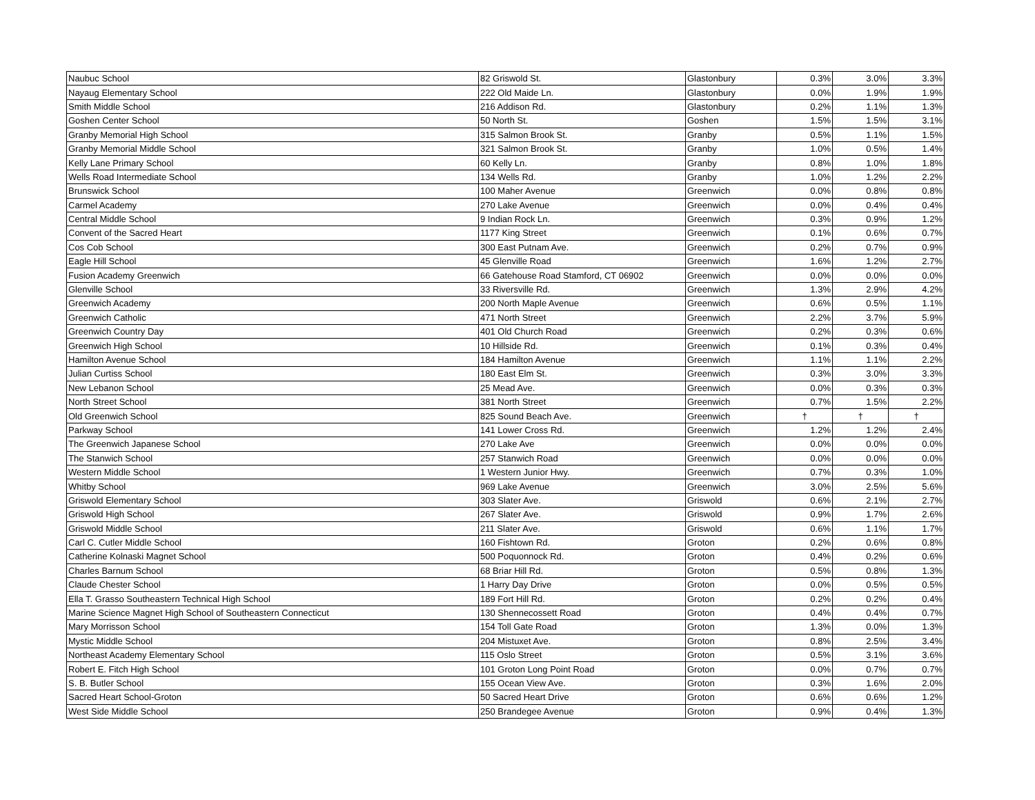| Naubuc School | 82 Griswold St. | Glastonbury | 0.3% | 3.0% | 3.3% |
| Nayaug Elementary School | 222 Old Maide Ln. | Glastonbury | 0.0% | 1.9% | 1.9% |
| Smith Middle School | 216 Addison Rd. | Glastonbury | 0.2% | 1.1% | 1.3% |
| Goshen Center School | 50 North St. | Goshen | 1.5% | 1.5% | 3.1% |
| Granby Memorial High School | 315 Salmon Brook St. | Granby | 0.5% | 1.1% | 1.5% |
| Granby Memorial Middle School | 321 Salmon Brook St. | Granby | 1.0% | 0.5% | 1.4% |
| Kelly Lane Primary School | 60 Kelly Ln. | Granby | 0.8% | 1.0% | 1.8% |
| Wells Road Intermediate School | 134 Wells Rd. | Granby | 1.0% | 1.2% | 2.2% |
| Brunswick School | 100 Maher Avenue | Greenwich | 0.0% | 0.8% | 0.8% |
| Carmel Academy | 270 Lake Avenue | Greenwich | 0.0% | 0.4% | 0.4% |
| Central Middle School | 9 Indian Rock Ln. | Greenwich | 0.3% | 0.9% | 1.2% |
| Convent of the Sacred Heart | 1177 King Street | Greenwich | 0.1% | 0.6% | 0.7% |
| Cos Cob School | 300 East Putnam Ave. | Greenwich | 0.2% | 0.7% | 0.9% |
| Eagle Hill School | 45 Glenville Road | Greenwich | 1.6% | 1.2% | 2.7% |
| Fusion Academy Greenwich | 66 Gatehouse Road Stamford, CT 06902 | Greenwich | 0.0% | 0.0% | 0.0% |
| Glenville School | 33 Riversville Rd. | Greenwich | 1.3% | 2.9% | 4.2% |
| Greenwich Academy | 200 North Maple Avenue | Greenwich | 0.6% | 0.5% | 1.1% |
| Greenwich Catholic | 471 North Street | Greenwich | 2.2% | 3.7% | 5.9% |
| Greenwich Country Day | 401 Old Church Road | Greenwich | 0.2% | 0.3% | 0.6% |
| Greenwich High School | 10 Hillside Rd. | Greenwich | 0.1% | 0.3% | 0.4% |
| Hamilton Avenue School | 184 Hamilton Avenue | Greenwich | 1.1% | 1.1% | 2.2% |
| Julian Curtiss School | 180 East Elm St. | Greenwich | 0.3% | 3.0% | 3.3% |
| New Lebanon School | 25 Mead Ave. | Greenwich | 0.0% | 0.3% | 0.3% |
| North Street School | 381 North Street | Greenwich | 0.7% | 1.5% | 2.2% |
| Old Greenwich School | 825 Sound Beach Ave. | Greenwich | † | † | † |
| Parkway School | 141 Lower Cross Rd. | Greenwich | 1.2% | 1.2% | 2.4% |
| The Greenwich Japanese School | 270 Lake Ave | Greenwich | 0.0% | 0.0% | 0.0% |
| The Stanwich School | 257 Stanwich Road | Greenwich | 0.0% | 0.0% | 0.0% |
| Western Middle School | 1 Western Junior Hwy. | Greenwich | 0.7% | 0.3% | 1.0% |
| Whitby School | 969 Lake Avenue | Greenwich | 3.0% | 2.5% | 5.6% |
| Griswold Elementary School | 303 Slater Ave. | Griswold | 0.6% | 2.1% | 2.7% |
| Griswold High School | 267 Slater Ave. | Griswold | 0.9% | 1.7% | 2.6% |
| Griswold Middle School | 211 Slater Ave. | Griswold | 0.6% | 1.1% | 1.7% |
| Carl C. Cutler Middle School | 160 Fishtown Rd. | Groton | 0.2% | 0.6% | 0.8% |
| Catherine Kolnaski Magnet School | 500 Poquonnock Rd. | Groton | 0.4% | 0.2% | 0.6% |
| Charles Barnum School | 68 Briar Hill Rd. | Groton | 0.5% | 0.8% | 1.3% |
| Claude Chester School | 1 Harry Day Drive | Groton | 0.0% | 0.5% | 0.5% |
| Ella T. Grasso Southeastern Technical High School | 189 Fort Hill Rd. | Groton | 0.2% | 0.2% | 0.4% |
| Marine Science Magnet High School of Southeastern Connecticut | 130 Shennecossett Road | Groton | 0.4% | 0.4% | 0.7% |
| Mary Morrisson School | 154 Toll Gate Road | Groton | 1.3% | 0.0% | 1.3% |
| Mystic Middle School | 204 Mistuxet Ave. | Groton | 0.8% | 2.5% | 3.4% |
| Northeast Academy Elementary School | 115 Oslo Street | Groton | 0.5% | 3.1% | 3.6% |
| Robert E. Fitch High School | 101 Groton Long Point Road | Groton | 0.0% | 0.7% | 0.7% |
| S. B. Butler School | 155 Ocean View Ave. | Groton | 0.3% | 1.6% | 2.0% |
| Sacred Heart School-Groton | 50 Sacred Heart Drive | Groton | 0.6% | 0.6% | 1.2% |
| West Side Middle School | 250 Brandegee Avenue | Groton | 0.9% | 0.4% | 1.3% |